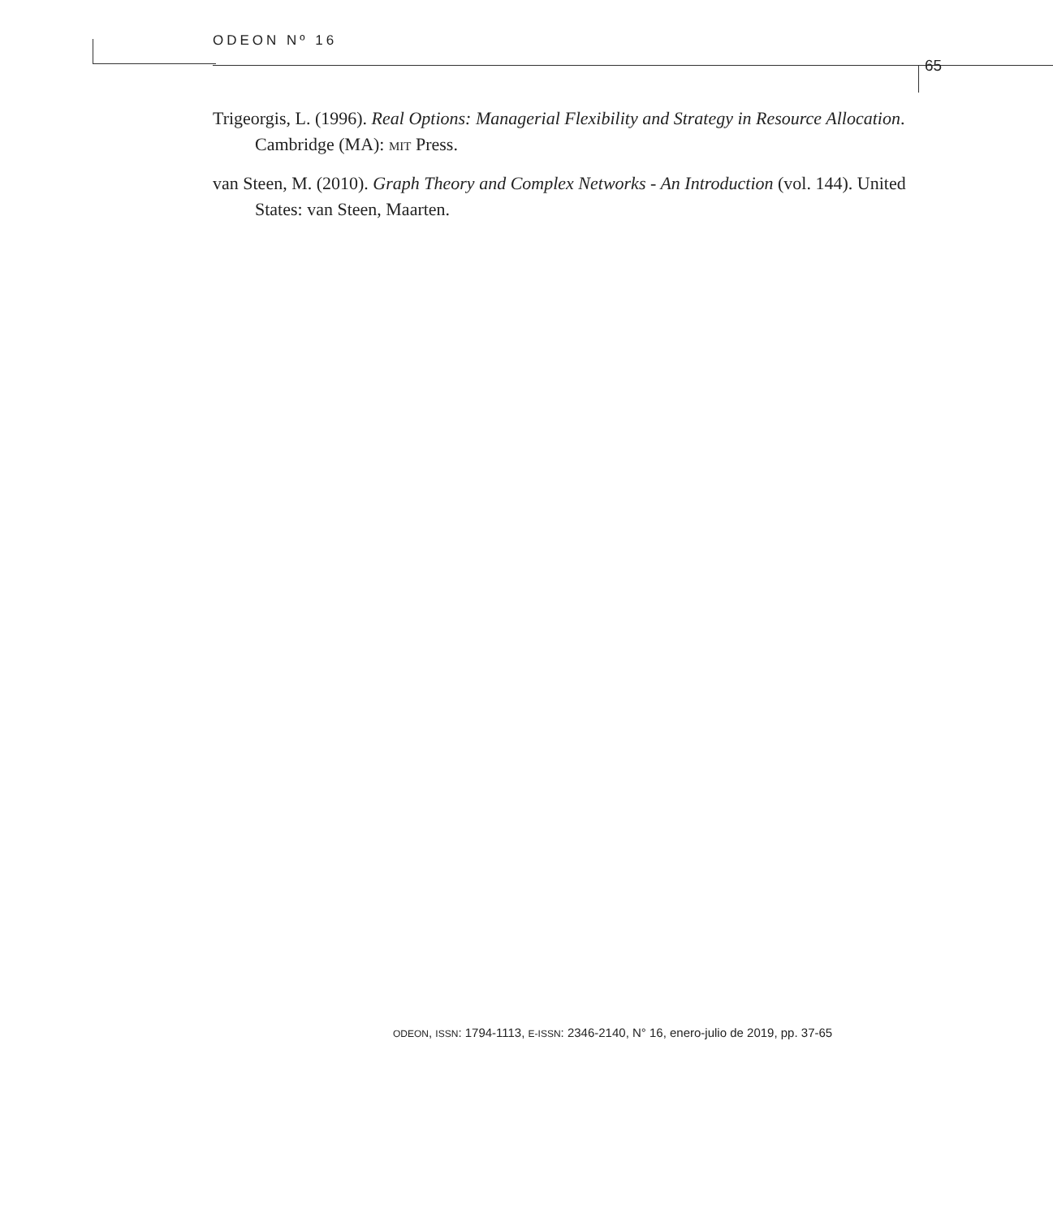ODEON Nº 16
65
Trigeorgis, L. (1996). Real Options: Managerial Flexibility and Strategy in Resource Allocation. Cambridge (MA): MIT Press.
van Steen, M. (2010). Graph Theory and Complex Networks - An Introduction (vol. 144). United States: van Steen, Maarten.
ODEON, ISSN: 1794-1113, E-ISSN: 2346-2140, N° 16, enero-julio de 2019, pp. 37-65